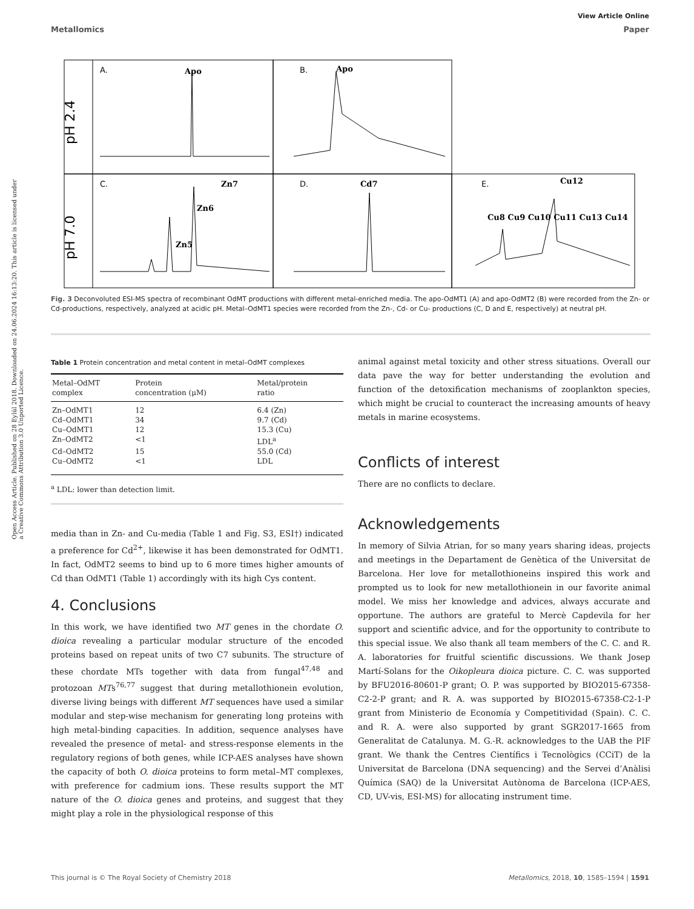View Article Online
Metallomics Paper
Open Access Article. Published on 28 Eylül 2018. Downloaded on 24.06.2024 16:13:20. This article is licensed under a Creative Commons Attribution 3.0 Unported Licence.
pH 2.4
pH 7.0
A.
Apo
B.
Apo
C.
Zn7
Zn6
Zn5
D.
Cd7
E.
Cu12
Cu8 Cu9 Cu10 Cu11 Cu13 Cu14
Fig. 3 Deconvoluted ESI-MS spectra of recombinant OdMT productions with different metal-enriched media. The apo-OdMT1 (A) and apo-OdMT2 (B) were recorded from the Zn- or Cd-productions, respectively, analyzed at acidic pH. Metal–OdMT1 species were recorded from the Zn-, Cd- or Cu- productions (C, D and E, respectively) at neutral pH.
Table 1 Protein concentration and metal content in metal–OdMT complexes
| Metal–OdMT complex | Protein concentration (μM) | Metal/protein ratio |
| --- | --- | --- |
| Zn–OdMT1 | 12 | 6.4 (Zn) |
| Cd–OdMT1 | 34 | 9.7 (Cd) |
| Cu–OdMT1 | 12 | 15.3 (Cu) |
| Zn–OdMT2 | <1 | LDL<sup>a</sup> |
| Cd–OdMT2 | 15 | 55.0 (Cd) |
| Cu–OdMT2 | <1 | LDL |
<sup>a</sup> LDL: lower than detection limit.
media than in Zn- and Cu-media (Table 1 and Fig. S3, ESI†) indicated a preference for Cd<sup>2+</sup>, likewise it has been demonstrated for OdMT1. In fact, OdMT2 seems to bind up to 6 more times higher amounts of Cd than OdMT1 (Table 1) accordingly with its high Cys content.
4. Conclusions
In this work, we have identified two MT genes in the chordate O. dioica revealing a particular modular structure of the encoded proteins based on repeat units of two C7 subunits. The structure of these chordate MTs together with data from fungal<sup>47,48</sup> and protozoan MTs<sup>76,77</sup> suggest that during metallothionein evolution, diverse living beings with different MT sequences have used a similar modular and step-wise mechanism for generating long proteins with high metal-binding capacities. In addition, sequence analyses have revealed the presence of metal- and stress-response elements in the regulatory regions of both genes, while ICP-AES analyses have shown the capacity of both O. dioica proteins to form metal–MT complexes, with preference for cadmium ions. These results support the MT nature of the O. dioica genes and proteins, and suggest that they might play a role in the physiological response of this
animal against metal toxicity and other stress situations. Overall our data pave the way for better understanding the evolution and function of the detoxification mechanisms of zooplankton species, which might be crucial to counteract the increasing amounts of heavy metals in marine ecosystems.
Conflicts of interest
There are no conflicts to declare.
Acknowledgements
In memory of Silvia Atrian, for so many years sharing ideas, projects and meetings in the Departament de Genètica of the Universitat de Barcelona. Her love for metallothioneins inspired this work and prompted us to look for new metallothionein in our favorite animal model. We miss her knowledge and advices, always accurate and opportune. The authors are grateful to Mercè Capdevila for her support and scientific advice, and for the opportunity to contribute to this special issue. We also thank all team members of the C. C. and R. A. laboratories for fruitful scientific discussions. We thank Josep Martí-Solans for the Oikopleura dioica picture. C. C. was supported by BFU2016-80601-P grant; O. P. was supported by BIO2015-67358-C2-2-P grant; and R. A. was supported by BIO2015-67358-C2-1-P grant from Ministerio de Economía y Competitividad (Spain). C. C. and R. A. were also supported by grant SGR2017-1665 from Generalitat de Catalunya. M. G.-R. acknowledges to the UAB the PIF grant. We thank the Centres Científics i Tecnològics (CCiT) de la Universitat de Barcelona (DNA sequencing) and the Servei d’Anàlisi Química (SAQ) de la Universitat Autònoma de Barcelona (ICP-AES, CD, UV-vis, ESI-MS) for allocating instrument time.
This journal is © The Royal Society of Chemistry 2018 Metallomics, 2018, 10, 1585–1594 | 1591